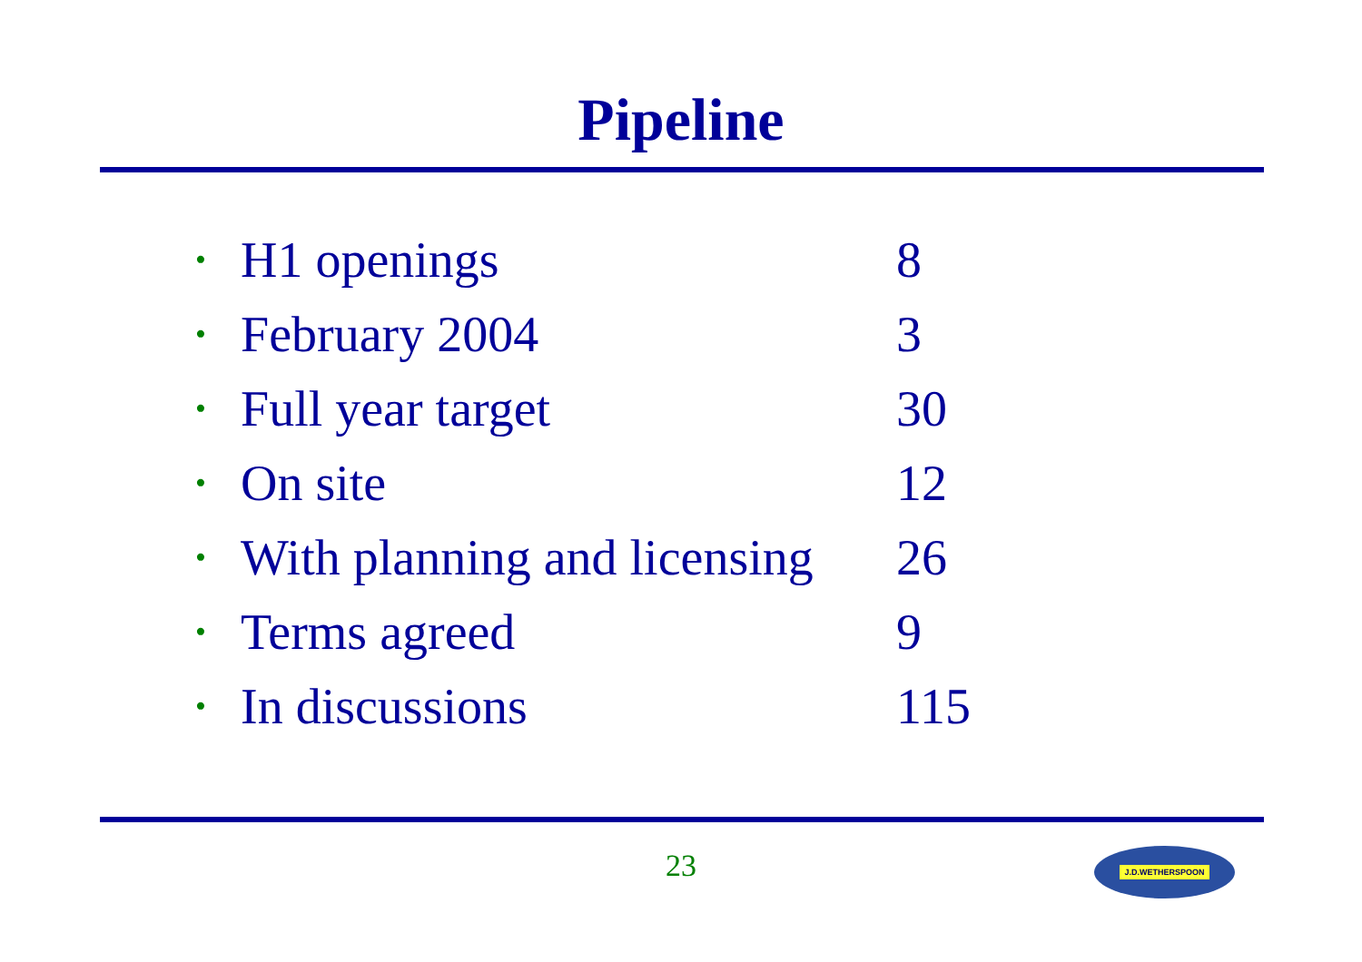Pipeline
| • | H1 openings | 8 |
| • | February 2004 | 3 |
| • | Full year target | 30 |
| • | On site | 12 |
| • | With planning and licensing | 26 |
| • | Terms agreed | 9 |
| • | In discussions | 115 |
23 J.D.WETHERSPOON